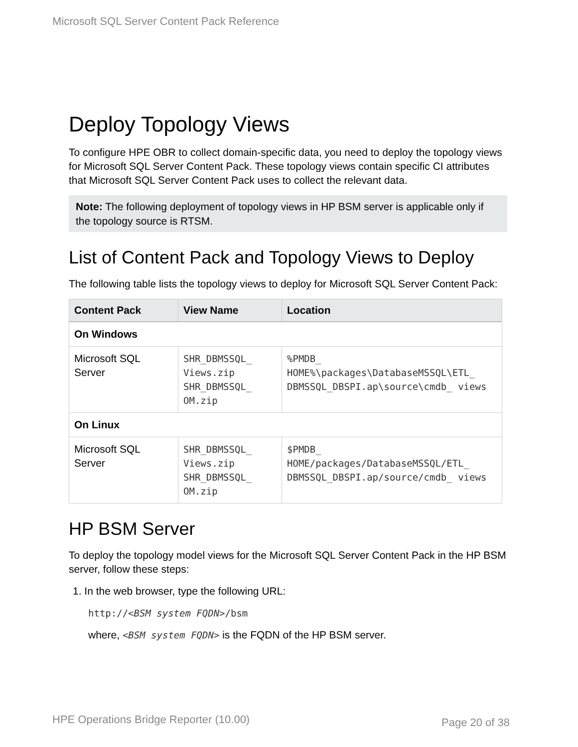Microsoft SQL Server Content Pack Reference
Deploy Topology Views
To configure HPE OBR to collect domain-specific data, you need to deploy the topology views for Microsoft SQL Server Content Pack. These topology views contain specific CI attributes that Microsoft SQL Server Content Pack uses to collect the relevant data.
Note: The following deployment of topology views in HP BSM server is applicable only if the topology source is RTSM.
List of Content Pack and Topology Views to Deploy
The following table lists the topology views to deploy for Microsoft SQL Server Content Pack:
| Content Pack | View Name | Location |
| --- | --- | --- |
| On Windows | | |
| Microsoft SQL Server | SHR_DBMSSQL_ Views.zip SHR_DBMSSQL_ OM.zip | %PMDB_ HOME%\packages\DatabaseMSSQL\ETL_ DBMSSQL_DBSPI.ap\source\cmdb_ views |
| On Linux | | |
| Microsoft SQL Server | SHR_DBMSSQL_ Views.zip SHR_DBMSSQL_ OM.zip | $PMDB_ HOME/packages/DatabaseMSSQL/ETL_ DBMSSQL_DBSPI.ap/source/cmdb_ views |
HP BSM Server
To deploy the topology model views for the Microsoft SQL Server Content Pack in the HP BSM server, follow these steps:
1. In the web browser, type the following URL:
http://<BSM system FQDN>/bsm
where, <BSM system FQDN> is the FQDN of the HP BSM server.
HPE Operations Bridge Reporter (10.00) Page 20 of 38